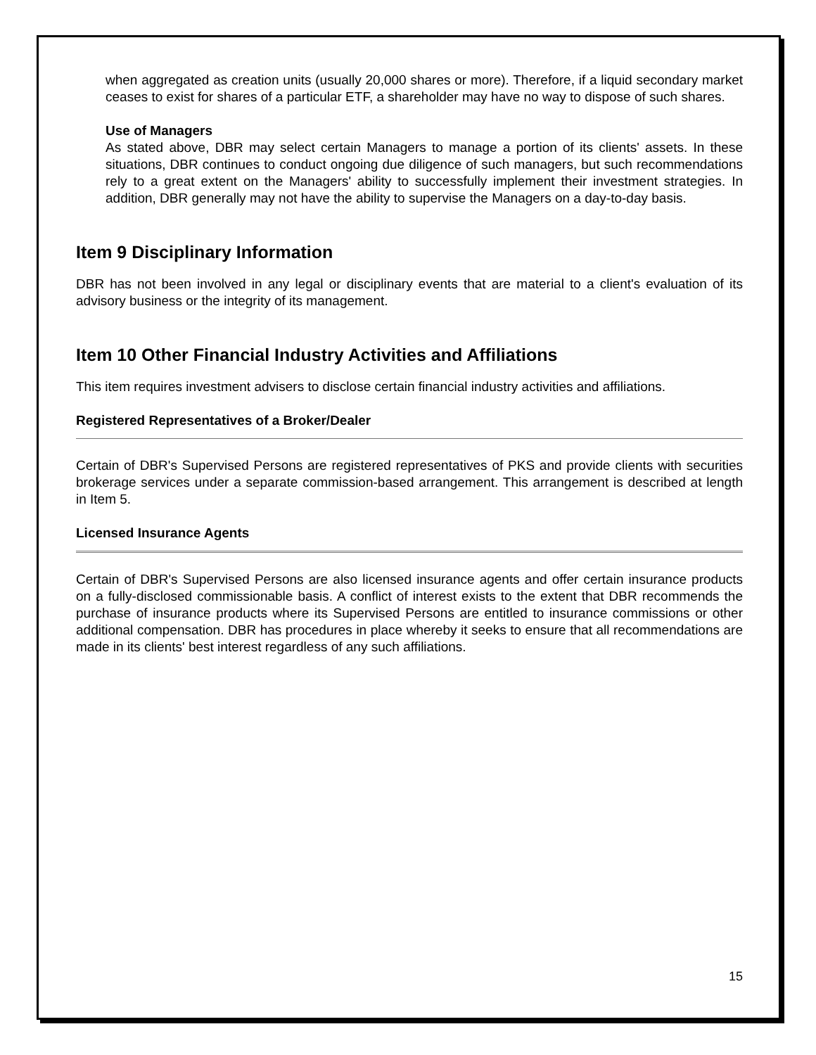when aggregated as creation units (usually 20,000 shares or more). Therefore, if a liquid secondary market ceases to exist for shares of a particular ETF, a shareholder may have no way to dispose of such shares.
Use of Managers
As stated above, DBR may select certain Managers to manage a portion of its clients' assets. In these situations, DBR continues to conduct ongoing due diligence of such managers, but such recommendations rely to a great extent on the Managers' ability to successfully implement their investment strategies. In addition, DBR generally may not have the ability to supervise the Managers on a day-to-day basis.
Item 9 Disciplinary Information
DBR has not been involved in any legal or disciplinary events that are material to a client's evaluation of its advisory business or the integrity of its management.
Item 10 Other Financial Industry Activities and Affiliations
This item requires investment advisers to disclose certain financial industry activities and affiliations.
Registered Representatives of a Broker/Dealer
Certain of DBR's Supervised Persons are registered representatives of PKS and provide clients with securities brokerage services under a separate commission-based arrangement. This arrangement is described at length in Item 5.
Licensed Insurance Agents
Certain of DBR's Supervised Persons are also licensed insurance agents and offer certain insurance products on a fully-disclosed commissionable basis. A conflict of interest exists to the extent that DBR recommends the purchase of insurance products where its Supervised Persons are entitled to insurance commissions or other additional compensation. DBR has procedures in place whereby it seeks to ensure that all recommendations are made in its clients' best interest regardless of any such affiliations.
15